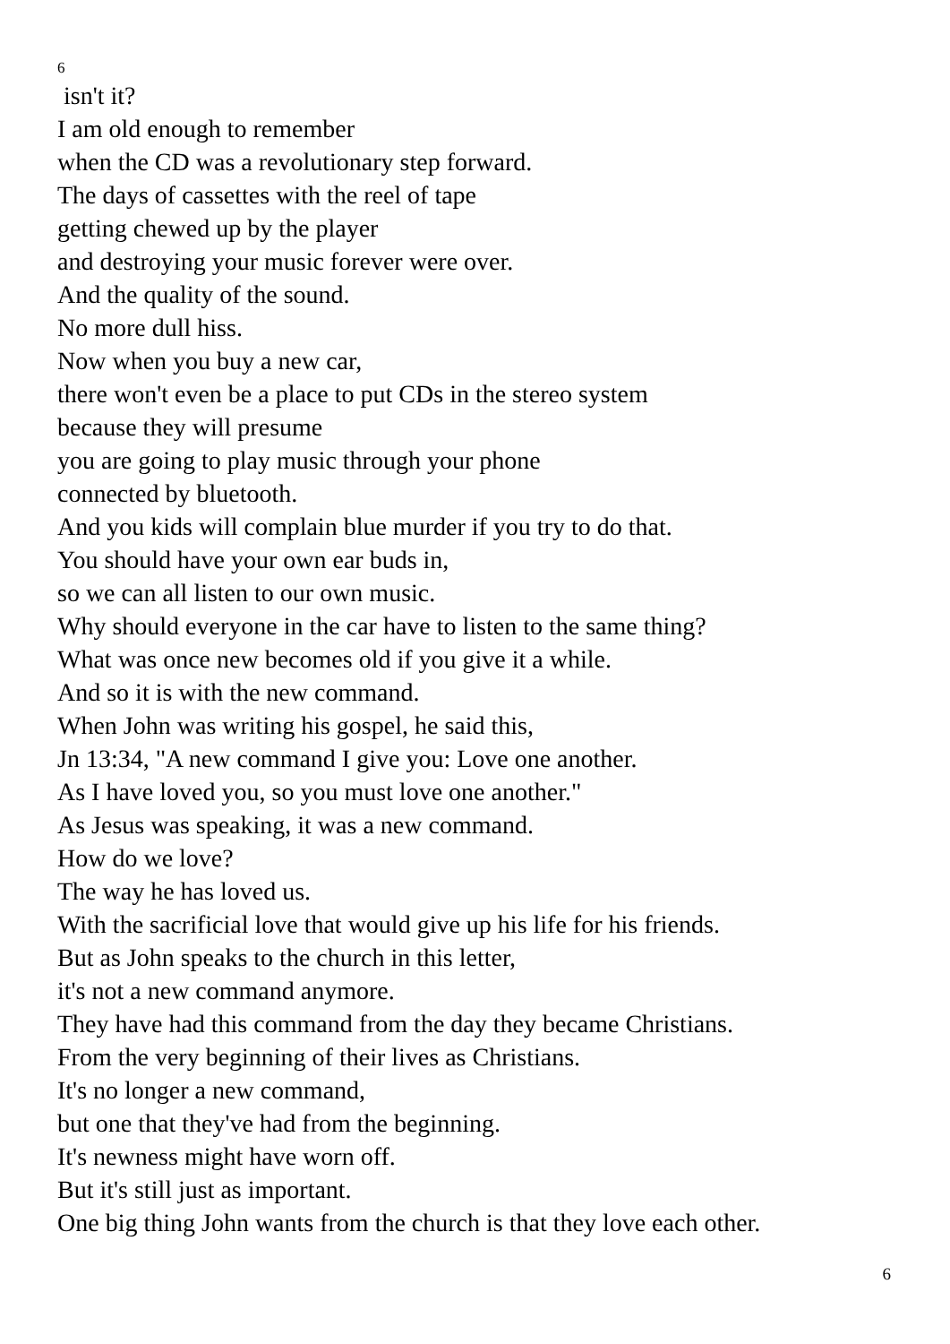6
isn't it?
I am old enough to remember
when the CD was a revolutionary step forward.
The days of cassettes with the reel of tape
getting chewed up by the player
and destroying your music forever were over.
And the quality of the sound.
No more dull hiss.
Now when you buy a new car,
there won't even be a place to put CDs in the stereo system
because they will presume
you are going to play music through your phone
connected by bluetooth.
And you kids will complain blue murder if you try to do that.
You should have your own ear buds in,
so we can all listen to our own music.
Why should everyone in the car have to listen to the same thing?
What was once new becomes old if you give it a while.
And so it is with the new command.
When John was writing his gospel, he said this,
Jn 13:34, "A new command I give you: Love one another.
As I have loved you, so you must love one another."
As Jesus was speaking, it was a new command.
How do we love?
The way he has loved us.
With the sacrificial love that would give up his life for his friends.
But as John speaks to the church in this letter,
it's not a new command anymore.
They have had this command from the day they became Christians.
From the very beginning of their lives as Christians.
It's no longer a new command,
but one that they've had from the beginning.
It's newness might have worn off.
But it's still just as important.
One big thing John wants from the church is that they love each other.
6